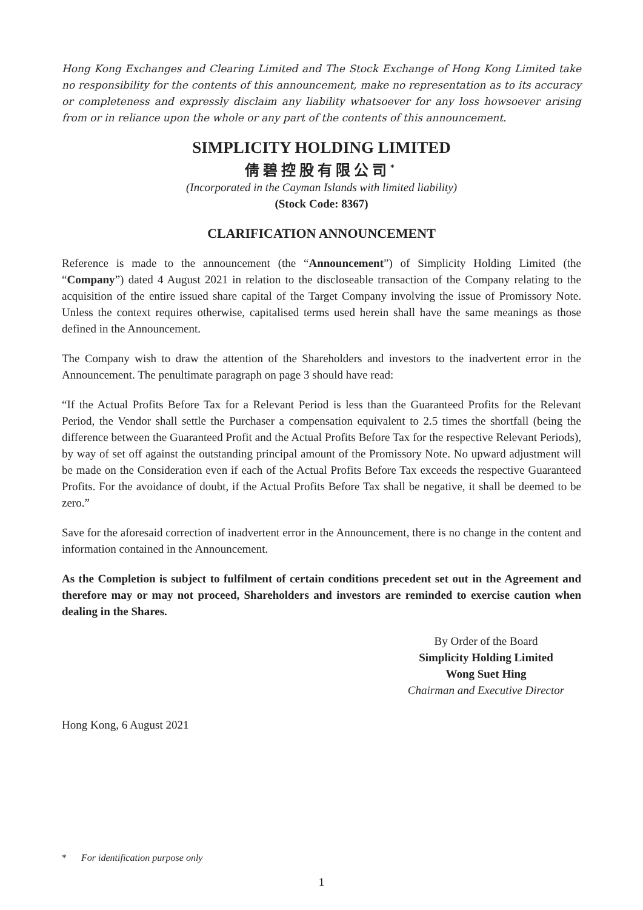Hong Kong Exchanges and Clearing Limited and The Stock Exchange of Hong Kong Limited take no responsibility for the contents of this announcement, make no representation as to its accuracy or completeness and expressly disclaim any liability whatsoever for any loss howsoever arising from or in reliance upon the whole or any part of the contents of this announcement.
SIMPLICITY HOLDING LIMITED
倩碧控股有限公司<sup>*</sup>
(Incorporated in the Cayman Islands with limited liability)
(Stock Code: 8367)
CLARIFICATION ANNOUNCEMENT
Reference is made to the announcement (the “Announcement”) of Simplicity Holding Limited (the “Company”) dated 4 August 2021 in relation to the discloseable transaction of the Company relating to the acquisition of the entire issued share capital of the Target Company involving the issue of Promissory Note. Unless the context requires otherwise, capitalised terms used herein shall have the same meanings as those defined in the Announcement.
The Company wish to draw the attention of the Shareholders and investors to the inadvertent error in the Announcement. The penultimate paragraph on page 3 should have read:
“If the Actual Profits Before Tax for a Relevant Period is less than the Guaranteed Profits for the Relevant Period, the Vendor shall settle the Purchaser a compensation equivalent to 2.5 times the shortfall (being the difference between the Guaranteed Profit and the Actual Profits Before Tax for the respective Relevant Periods), by way of set off against the outstanding principal amount of the Promissory Note. No upward adjustment will be made on the Consideration even if each of the Actual Profits Before Tax exceeds the respective Guaranteed Profits. For the avoidance of doubt, if the Actual Profits Before Tax shall be negative, it shall be deemed to be zero.”
Save for the aforesaid correction of inadvertent error in the Announcement, there is no change in the content and information contained in the Announcement.
As the Completion is subject to fulfilment of certain conditions precedent set out in the Agreement and therefore may or may not proceed, Shareholders and investors are reminded to exercise caution when dealing in the Shares.
By Order of the Board
Simplicity Holding Limited
Wong Suet Hing
Chairman and Executive Director
Hong Kong, 6 August 2021
* For identification purpose only
1